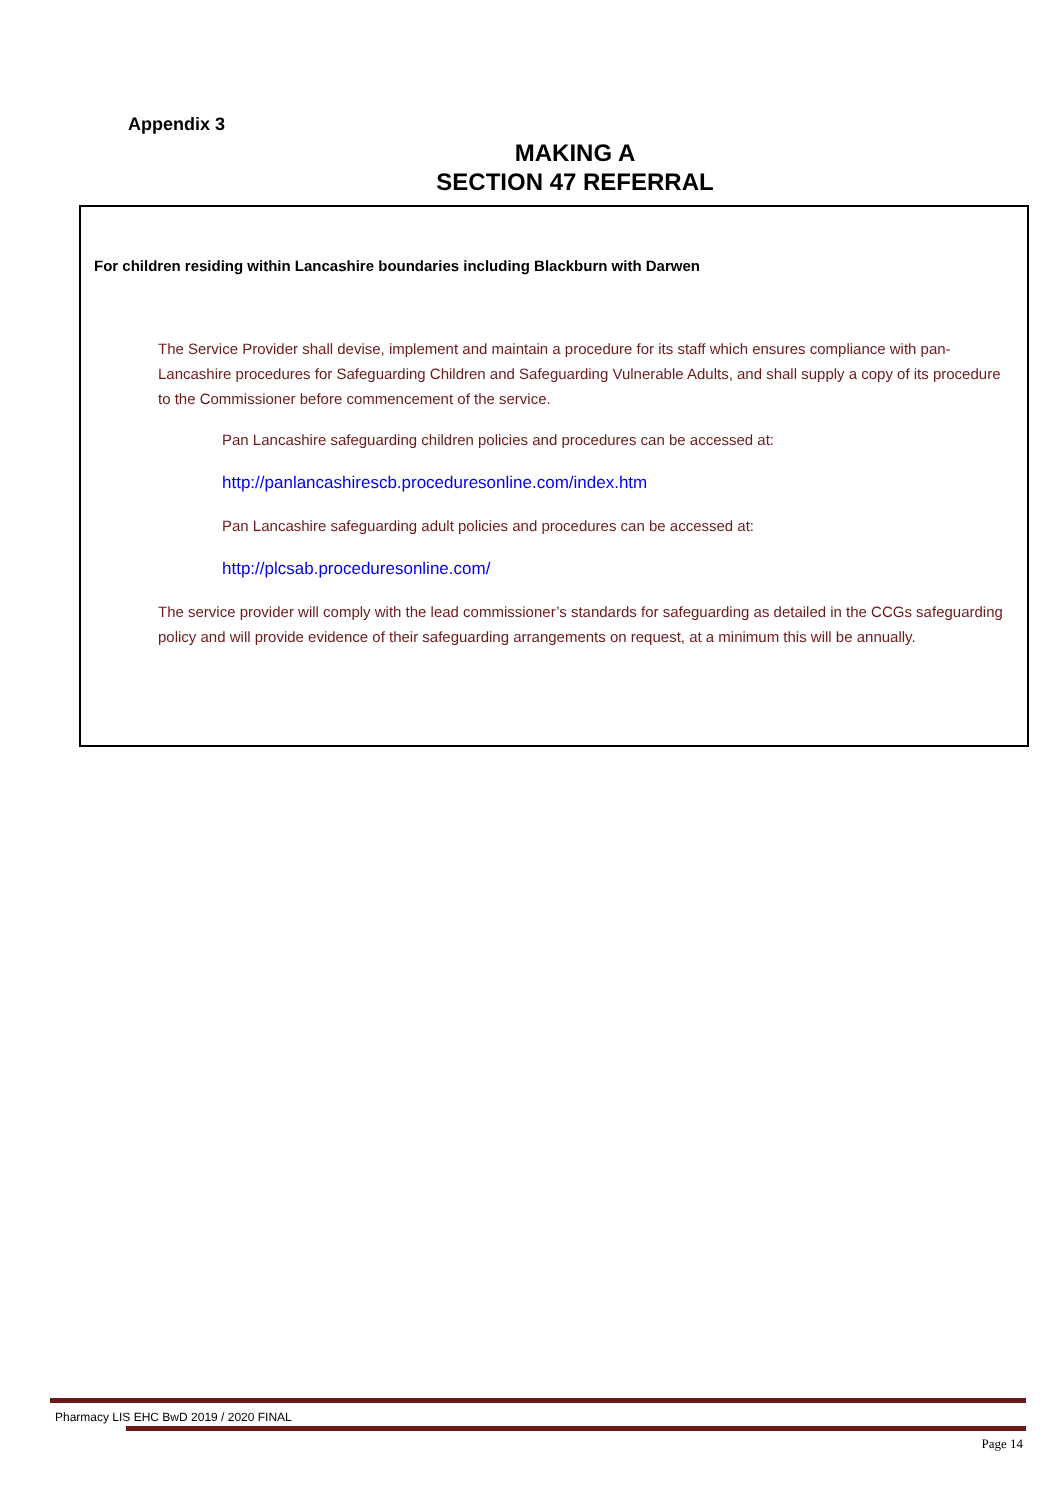Appendix 3
MAKING A
SECTION 47 REFERRAL
For children residing within Lancashire boundaries including Blackburn with Darwen
The Service Provider shall devise, implement and maintain a procedure for its staff which ensures compliance with pan-Lancashire procedures for Safeguarding Children and Safeguarding Vulnerable Adults, and shall supply a copy of its procedure to the Commissioner before commencement of the service.
Pan Lancashire safeguarding children policies and procedures can be accessed at:
http://panlancashirescb.proceduresonline.com/index.htm
Pan Lancashire safeguarding adult policies and procedures can be accessed at:
http://plcsab.proceduresonline.com/
The service provider will comply with the lead commissioner’s standards for safeguarding as detailed in the CCGs safeguarding policy and will provide evidence of their safeguarding arrangements on request, at a minimum this will be annually.
Pharmacy LIS EHC BwD 2019 / 2020 FINAL
Page 14